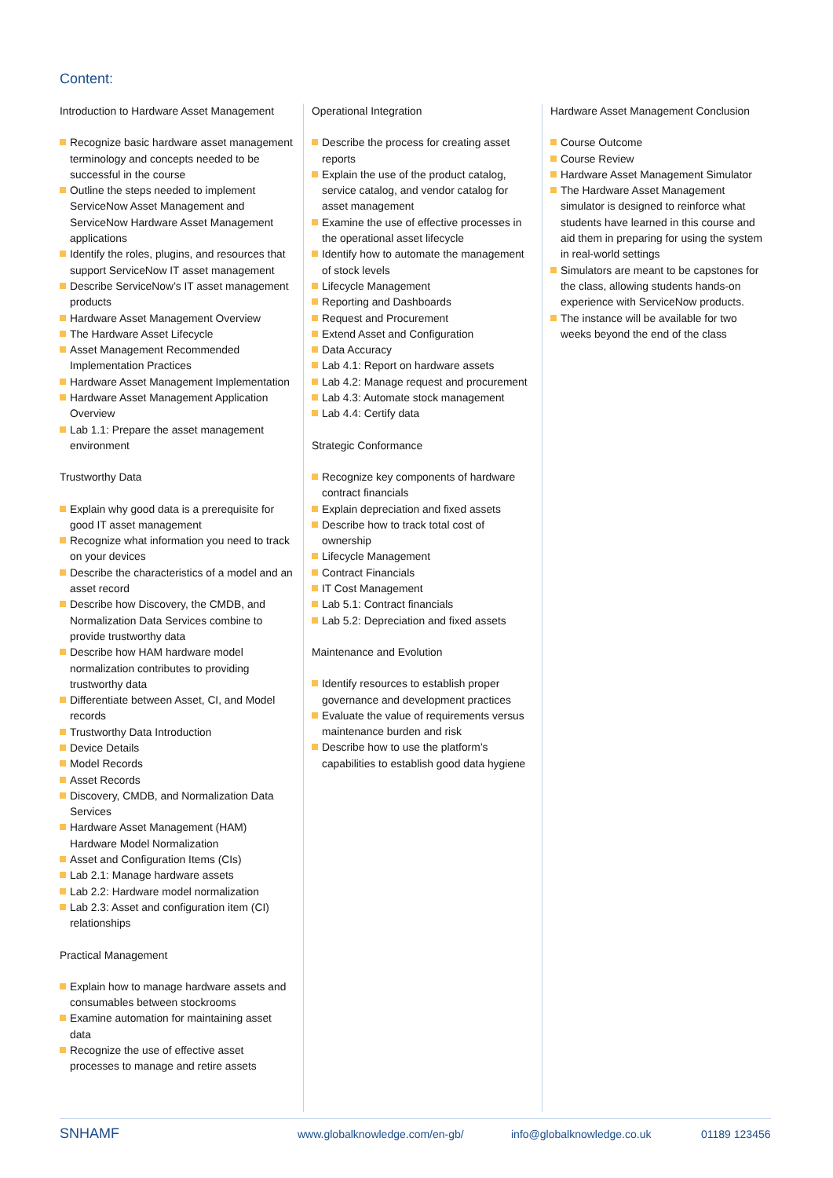Content:
Introduction to Hardware Asset Management
Recognize basic hardware asset management terminology and concepts needed to be successful in the course
Outline the steps needed to implement ServiceNow Asset Management and ServiceNow Hardware Asset Management applications
Identify the roles, plugins, and resources that support ServiceNow IT asset management
Describe ServiceNow’s IT asset management products
Hardware Asset Management Overview
The Hardware Asset Lifecycle
Asset Management Recommended Implementation Practices
Hardware Asset Management Implementation
Hardware Asset Management Application Overview
Lab 1.1: Prepare the asset management environment
Trustworthy Data
Explain why good data is a prerequisite for good IT asset management
Recognize what information you need to track on your devices
Describe the characteristics of a model and an asset record
Describe how Discovery, the CMDB, and Normalization Data Services combine to provide trustworthy data
Describe how HAM hardware model normalization contributes to providing trustworthy data
Differentiate between Asset, CI, and Model records
Trustworthy Data Introduction
Device Details
Model Records
Asset Records
Discovery, CMDB, and Normalization Data Services
Hardware Asset Management (HAM) Hardware Model Normalization
Asset and Configuration Items (CIs)
Lab 2.1: Manage hardware assets
Lab 2.2: Hardware model normalization
Lab 2.3: Asset and configuration item (CI) relationships
Practical Management
Explain how to manage hardware assets and consumables between stockrooms
Examine automation for maintaining asset data
Recognize the use of effective asset processes to manage and retire assets
Operational Integration
Describe the process for creating asset reports
Explain the use of the product catalog, service catalog, and vendor catalog for asset management
Examine the use of effective processes in the operational asset lifecycle
Identify how to automate the management of stock levels
Lifecycle Management
Reporting and Dashboards
Request and Procurement
Extend Asset and Configuration
Data Accuracy
Lab 4.1: Report on hardware assets
Lab 4.2: Manage request and procurement
Lab 4.3: Automate stock management
Lab 4.4: Certify data
Strategic Conformance
Recognize key components of hardware contract financials
Explain depreciation and fixed assets
Describe how to track total cost of ownership
Lifecycle Management
Contract Financials
IT Cost Management
Lab 5.1: Contract financials
Lab 5.2: Depreciation and fixed assets
Maintenance and Evolution
Identify resources to establish proper governance and development practices
Evaluate the value of requirements versus maintenance burden and risk
Describe how to use the platform’s capabilities to establish good data hygiene
Hardware Asset Management Conclusion
Course Outcome
Course Review
Hardware Asset Management Simulator
The Hardware Asset Management simulator is designed to reinforce what students have learned in this course and aid them in preparing for using the system in real-world settings
Simulators are meant to be capstones for the class, allowing students hands-on experience with ServiceNow products.
The instance will be available for two weeks beyond the end of the class
SNHAMF www.globalknowledge.com/en-gb/ info@globalknowledge.co.uk 01189 123456